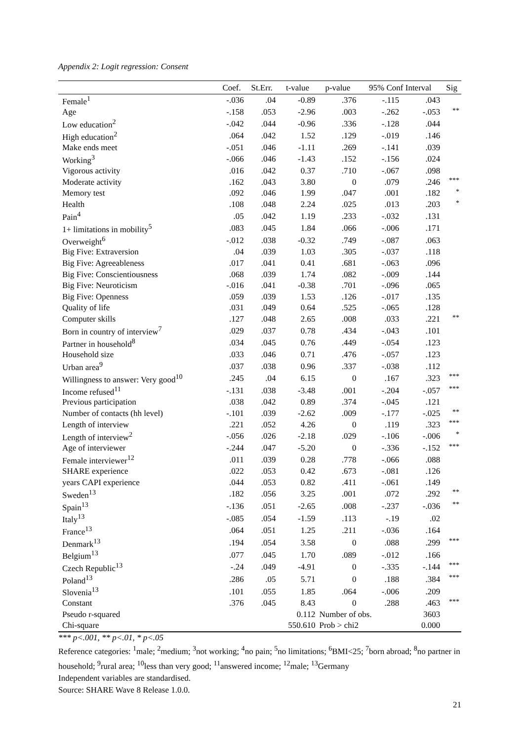Appendix 2: Logit regression: Consent
| | Coef. | St.Err. | t-value | p-value | 95% Conf Interval | | Sig |
| --- | --- | --- | --- | --- | --- | --- | --- |
| Female<sup>1</sup> | -.036 | .04 | -0.89 | .376 | -.115 | .043 | |
| Age | -.158 | .053 | -2.96 | .003 | -.262 | -.053 | ** |
| Low education<sup>2</sup> | -.042 | .044 | -0.96 | .336 | -.128 | .044 | |
| High education<sup>2</sup> | .064 | .042 | 1.52 | .129 | -.019 | .146 | |
| Make ends meet | -.051 | .046 | -1.11 | .269 | -.141 | .039 | |
| Working<sup>3</sup> | -.066 | .046 | -1.43 | .152 | -.156 | .024 | |
| Vigorous activity | .016 | .042 | 0.37 | .710 | -.067 | .098 | |
| Moderate activity | .162 | .043 | 3.80 | 0 | .079 | .246 | *** |
| Memory test | .092 | .046 | 1.99 | .047 | .001 | .182 | * |
| Health | .108 | .048 | 2.24 | .025 | .013 | .203 | * |
| Pain<sup>4</sup> | .05 | .042 | 1.19 | .233 | -.032 | .131 | |
| 1+ limitations in mobility<sup>5</sup> | .083 | .045 | 1.84 | .066 | -.006 | .171 | |
| Overweight<sup>6</sup> | -.012 | .038 | -0.32 | .749 | -.087 | .063 | |
| Big Five: Extraversion | .04 | .039 | 1.03 | .305 | -.037 | .118 | |
| Big Five: Agreeableness | .017 | .041 | 0.41 | .681 | -.063 | .096 | |
| Big Five: Conscientiousness | .068 | .039 | 1.74 | .082 | -.009 | .144 | |
| Big Five: Neuroticism | -.016 | .041 | -0.38 | .701 | -.096 | .065 | |
| Big Five: Openness | .059 | .039 | 1.53 | .126 | -.017 | .135 | |
| Quality of life | .031 | .049 | 0.64 | .525 | -.065 | .128 | |
| Computer skills | .127 | .048 | 2.65 | .008 | .033 | .221 | ** |
| Born in country of interview<sup>7</sup> | .029 | .037 | 0.78 | .434 | -.043 | .101 | |
| Partner in household<sup>8</sup> | .034 | .045 | 0.76 | .449 | -.054 | .123 | |
| Household size | .033 | .046 | 0.71 | .476 | -.057 | .123 | |
| Urban area<sup>9</sup> | .037 | .038 | 0.96 | .337 | -.038 | .112 | |
| Willingness to answer: Very good<sup>10</sup> | .245 | .04 | 6.15 | 0 | .167 | .323 | *** |
| Income refused<sup>11</sup> | -.131 | .038 | -3.48 | .001 | -.204 | -.057 | *** |
| Previous participation | .038 | .042 | 0.89 | .374 | -.045 | .121 | |
| Number of contacts (hh level) | -.101 | .039 | -2.62 | .009 | -.177 | -.025 | ** |
| Length of interview | .221 | .052 | 4.26 | 0 | .119 | .323 | *** |
| Length of interview<sup>2</sup> | -.056 | .026 | -2.18 | .029 | -.106 | -.006 | * |
| Age of interviewer | -.244 | .047 | -5.20 | 0 | -.336 | -.152 | *** |
| Female interviewer<sup>12</sup> | .011 | .039 | 0.28 | .778 | -.066 | .088 | |
| SHARE experience | .022 | .053 | 0.42 | .673 | -.081 | .126 | |
| years CAPI experience | .044 | .053 | 0.82 | .411 | -.061 | .149 | |
| Sweden<sup>13</sup> | .182 | .056 | 3.25 | .001 | .072 | .292 | ** |
| Spain<sup>13</sup> | -.136 | .051 | -2.65 | .008 | -.237 | -.036 | ** |
| Italy<sup>13</sup> | -.085 | .054 | -1.59 | .113 | -.19 | .02 | |
| France<sup>13</sup> | .064 | .051 | 1.25 | .211 | -.036 | .164 | |
| Denmark<sup>13</sup> | .194 | .054 | 3.58 | 0 | .088 | .299 | *** |
| Belgium<sup>13</sup> | .077 | .045 | 1.70 | .089 | -.012 | .166 | |
| Czech Republic<sup>13</sup> | -.24 | .049 | -4.91 | 0 | -.335 | -.144 | *** |
| Poland<sup>13</sup> | .286 | .05 | 5.71 | 0 | .188 | .384 | *** |
| Slovenia<sup>13</sup> | .101 | .055 | 1.85 | .064 | -.006 | .209 | |
| Constant | .376 | .045 | 8.43 | 0 | .288 | .463 | *** |
| Pseudo r-squared | | | 0.112 | Number of obs. | | 3603 | |
| Chi-square | | | 550.610 | Prob > chi2 | | 0.000 | |
*** p<.001, ** p<.01, * p<.05
Reference categories: <sup>1</sup>male; <sup>2</sup>medium; <sup>3</sup>not working; <sup>4</sup>no pain; <sup>5</sup>no limitations; <sup>6</sup>BMI<25; <sup>7</sup>born abroad; <sup>8</sup>no partner in household; <sup>9</sup>rural area; <sup>10</sup>less than very good; <sup>11</sup>answered income; <sup>12</sup>male; <sup>13</sup>Germany
Independent variables are standardised.
Source: SHARE Wave 8 Release 1.0.0.
21